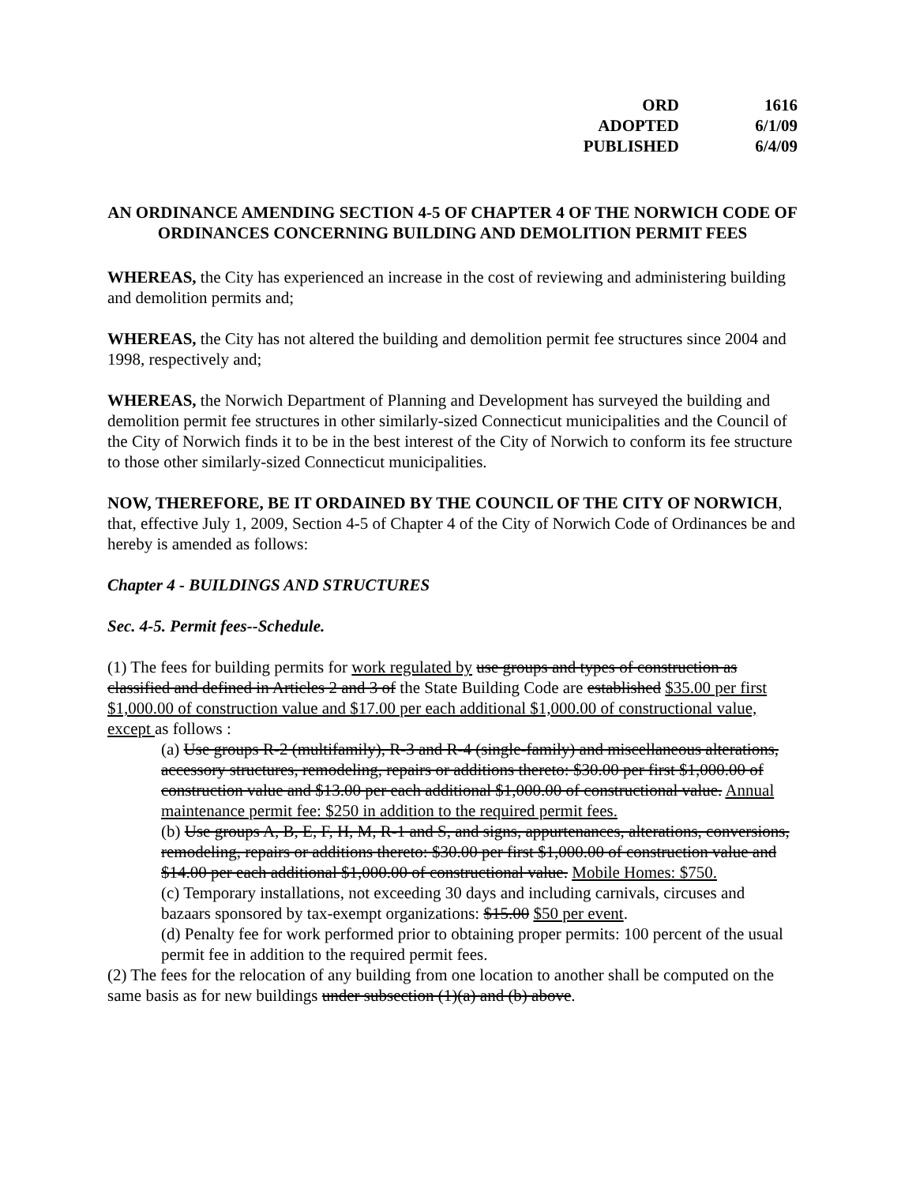| ORD | 1616 |
| ADOPTED | 6/1/09 |
| PUBLISHED | 6/4/09 |
AN ORDINANCE AMENDING SECTION 4-5 OF CHAPTER 4 OF THE NORWICH CODE OF ORDINANCES CONCERNING BUILDING AND DEMOLITION PERMIT FEES
WHEREAS, the City has experienced an increase in the cost of reviewing and administering building and demolition permits and;
WHEREAS, the City has not altered the building and demolition permit fee structures since 2004 and 1998, respectively and;
WHEREAS, the Norwich Department of Planning and Development has surveyed the building and demolition permit fee structures in other similarly-sized Connecticut municipalities and the Council of the City of Norwich finds it to be in the best interest of the City of Norwich to conform its fee structure to those other similarly-sized Connecticut municipalities.
NOW, THEREFORE, BE IT ORDAINED BY THE COUNCIL OF THE CITY OF NORWICH, that, effective July 1, 2009, Section 4-5 of Chapter 4 of the City of Norwich Code of Ordinances be and hereby is amended as follows:
Chapter 4 - BUILDINGS AND STRUCTURES
Sec. 4-5. Permit fees--Schedule.
(1) The fees for building permits for work regulated by use groups and types of construction as classified and defined in Articles 2 and 3 of the State Building Code are established $35.00 per first $1,000.00 of construction value and $17.00 per each additional $1,000.00 of constructional value, except as follows :
(a) Use groups R-2 (multifamily), R-3 and R-4 (single-family) and miscellaneous alterations, accessory structures, remodeling, repairs or additions thereto: $30.00 per first $1,000.00 of construction value and $13.00 per each additional $1,000.00 of constructional value. Annual maintenance permit fee: $250 in addition to the required permit fees.
(b) Use groups A, B, E, F, H, M, R-1 and S, and signs, appurtenances, alterations, conversions, remodeling, repairs or additions thereto: $30.00 per first $1,000.00 of construction value and $14.00 per each additional $1,000.00 of constructional value. Mobile Homes: $750.
(c) Temporary installations, not exceeding 30 days and including carnivals, circuses and bazaars sponsored by tax-exempt organizations: $15.00 $50 per event.
(d) Penalty fee for work performed prior to obtaining proper permits: 100 percent of the usual permit fee in addition to the required permit fees.
(2) The fees for the relocation of any building from one location to another shall be computed on the same basis as for new buildings under subsection (1)(a) and (b) above.